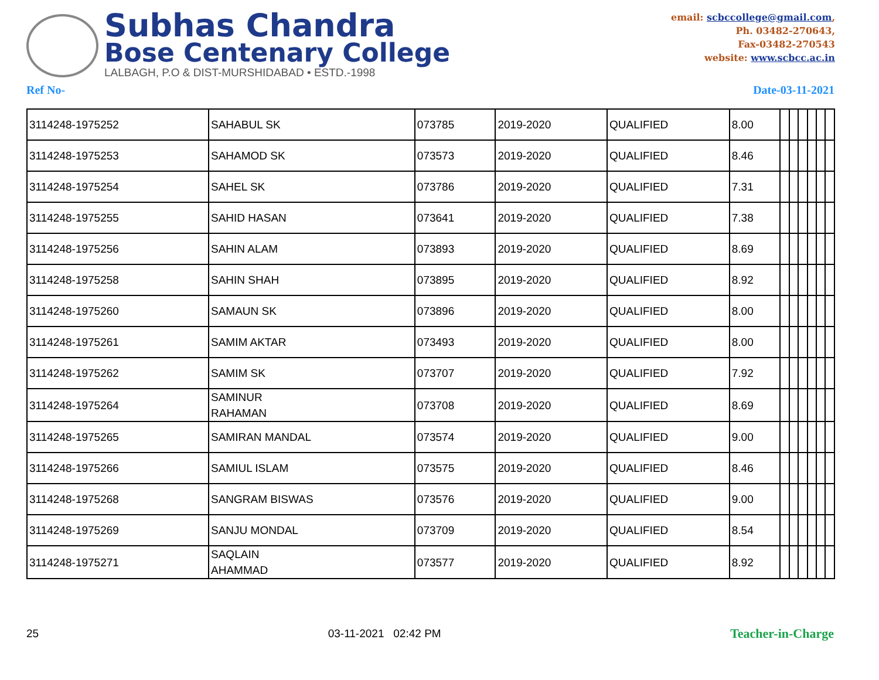Subhas Chandra
Bose Centenary College
LALBAGH, P.O & DIST-MURSHIDABAD • ESTD.-1998
email: scbccollege@gmail.com,
Ph. 03482-270643,
Fax-03482-270543
website: www.scbcc.ac.in
Ref No- Date-03-11-2021
| 3114248-1975252 | SAHABUL SK | 073785 | 2019-2020 | QUALIFIED | 8.00 | | | | | | |
| 3114248-1975253 | SAHAMOD SK | 073573 | 2019-2020 | QUALIFIED | 8.46 | | | | | | |
| 3114248-1975254 | SAHEL SK | 073786 | 2019-2020 | QUALIFIED | 7.31 | | | | | | |
| 3114248-1975255 | SAHID HASAN | 073641 | 2019-2020 | QUALIFIED | 7.38 | | | | | | |
| 3114248-1975256 | SAHIN ALAM | 073893 | 2019-2020 | QUALIFIED | 8.69 | | | | | | |
| 3114248-1975258 | SAHIN SHAH | 073895 | 2019-2020 | QUALIFIED | 8.92 | | | | | | |
| 3114248-1975260 | SAMAUN SK | 073896 | 2019-2020 | QUALIFIED | 8.00 | | | | | | |
| 3114248-1975261 | SAMIM AKTAR | 073493 | 2019-2020 | QUALIFIED | 8.00 | | | | | | |
| 3114248-1975262 | SAMIM SK | 073707 | 2019-2020 | QUALIFIED | 7.92 | | | | | | |
| 3114248-1975264 | SAMINUR RAHAMAN | 073708 | 2019-2020 | QUALIFIED | 8.69 | | | | | | |
| 3114248-1975265 | SAMIRAN MANDAL | 073574 | 2019-2020 | QUALIFIED | 9.00 | | | | | | |
| 3114248-1975266 | SAMIUL ISLAM | 073575 | 2019-2020 | QUALIFIED | 8.46 | | | | | | |
| 3114248-1975268 | SANGRAM BISWAS | 073576 | 2019-2020 | QUALIFIED | 9.00 | | | | | | |
| 3114248-1975269 | SANJU MONDAL | 073709 | 2019-2020 | QUALIFIED | 8.54 | | | | | | |
| 3114248-1975271 | SAQLAIN AHAMMAD | 073577 | 2019-2020 | QUALIFIED | 8.92 | | | | | | |
25 03-11-2021 02:42 PM Teacher-in-Charge